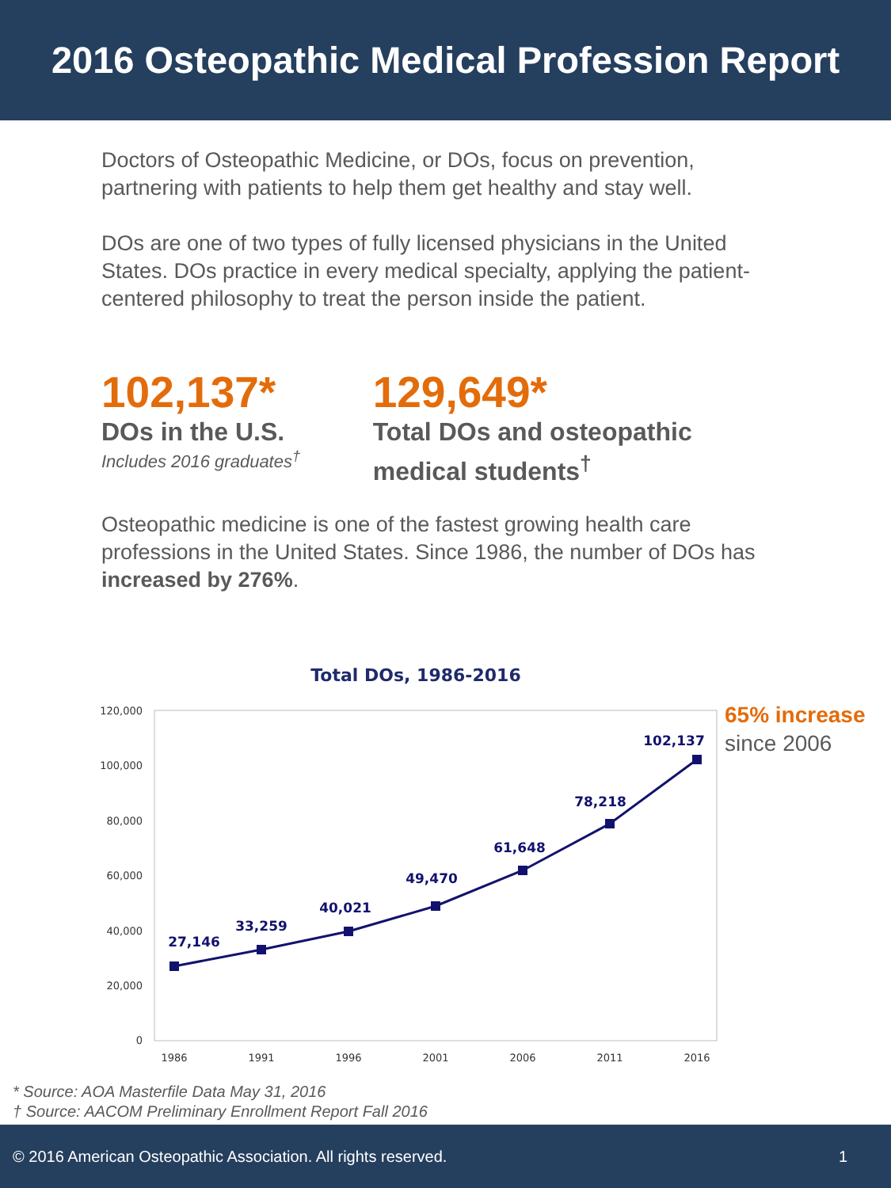2016 Osteopathic Medical Profession Report
Doctors of Osteopathic Medicine, or DOs, focus on prevention, partnering with patients to help them get healthy and stay well.
DOs are one of two types of fully licensed physicians in the United States. DOs practice in every medical specialty, applying the patient-centered philosophy to treat the person inside the patient.
102,137*
DOs in the U.S.
Includes 2016 graduates<sup>†</sup>
129,649*
Total DOs and osteopathic medical students<sup>†</sup>
Osteopathic medicine is one of the fastest growing health care professions in the United States. Since 1986, the number of DOs has increased by 276%.
Total DOs, 1986-2016
120,000
100,000
80,000
60,000
40,000
20,000
0
1986
1991
1996
2001
2006
2011
2016
27,146
33,259
40,021
49,470
61,648
78,218
102,137
65% increase
since 2006
* Source: AOA Masterfile Data May 31, 2016
† Source: AACOM Preliminary Enrollment Report Fall 2016
© 2016 American Osteopathic Association. All rights reserved. 1